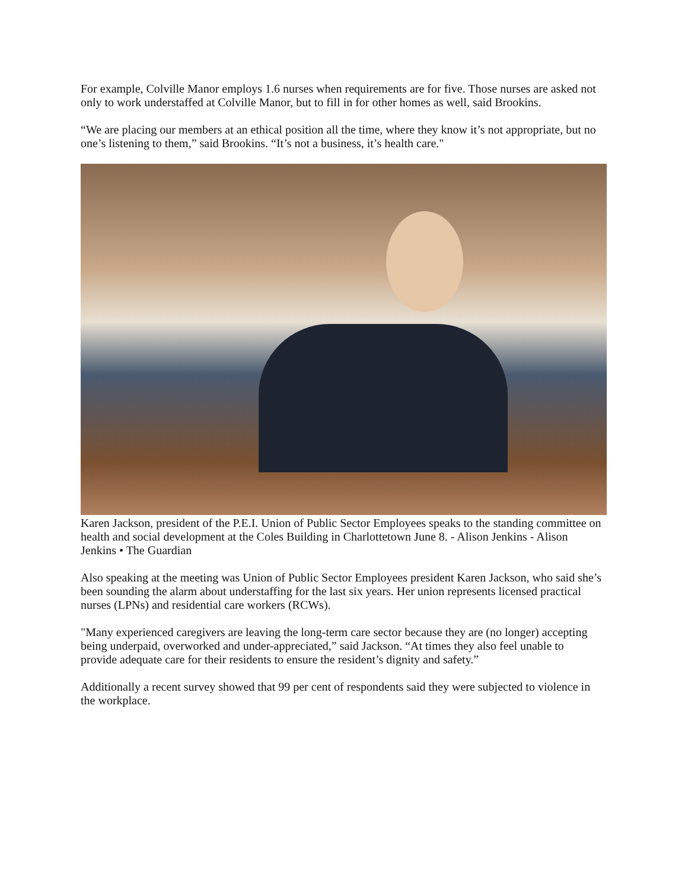For example, Colville Manor employs 1.6 nurses when requirements are for five. Those nurses are asked not only to work understaffed at Colville Manor, but to fill in for other homes as well, said Brookins.
“We are placing our members at an ethical position all the time, where they know it’s not appropriate, but no one’s listening to them,” said Brookins. “It’s not a business, it’s health care."
Karen Jackson, president of the P.E.I. Union of Public Sector Employees speaks to the standing committee on health and social development at the Coles Building in Charlottetown June 8. - Alison Jenkins - Alison Jenkins • The Guardian
Also speaking at the meeting was Union of Public Sector Employees president Karen Jackson, who said she’s been sounding the alarm about understaffing for the last six years. Her union represents licensed practical nurses (LPNs) and residential care workers (RCWs).
"Many experienced caregivers are leaving the long-term care sector because they are (no longer) accepting being underpaid, overworked and under-appreciated,” said Jackson. “At times they also feel unable to provide adequate care for their residents to ensure the resident’s dignity and safety.”
Additionally a recent survey showed that 99 per cent of respondents said they were subjected to violence in the workplace.